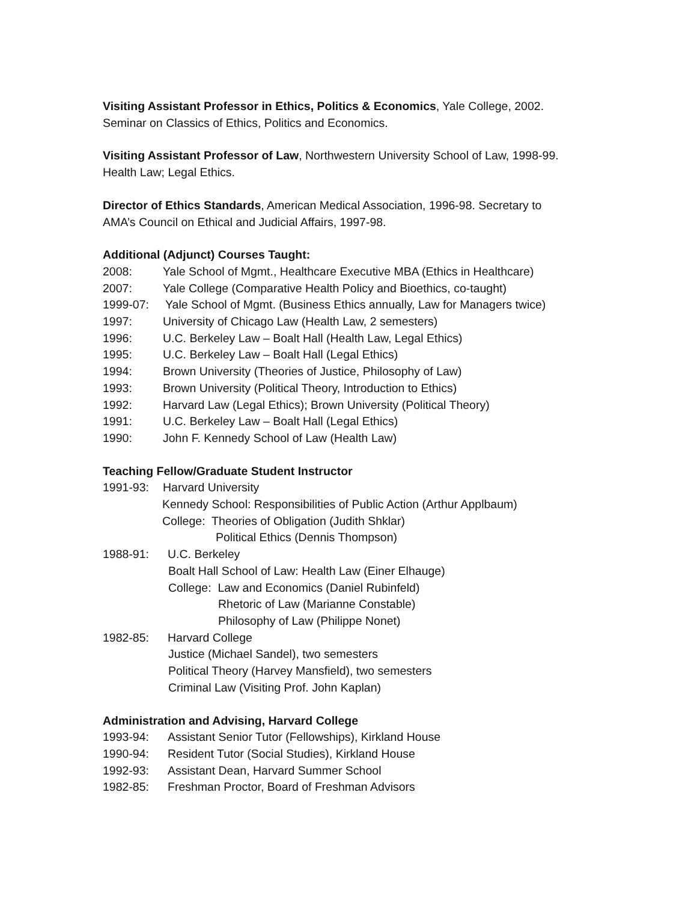Visiting Assistant Professor in Ethics, Politics & Economics, Yale College, 2002.
Seminar on Classics of Ethics, Politics and Economics.
Visiting Assistant Professor of Law, Northwestern University School of Law, 1998-99.
Health Law; Legal Ethics.
Director of Ethics Standards, American Medical Association, 1996-98. Secretary to
AMA’s Council on Ethical and Judicial Affairs, 1997-98.
Additional (Adjunct) Courses Taught:
2008: Yale School of Mgmt., Healthcare Executive MBA (Ethics in Healthcare)
2007: Yale College (Comparative Health Policy and Bioethics, co-taught)
1999-07: Yale School of Mgmt. (Business Ethics annually, Law for Managers twice)
1997: University of Chicago Law (Health Law, 2 semesters)
1996: U.C. Berkeley Law – Boalt Hall (Health Law, Legal Ethics)
1995: U.C. Berkeley Law – Boalt Hall (Legal Ethics)
1994: Brown University (Theories of Justice, Philosophy of Law)
1993: Brown University (Political Theory, Introduction to Ethics)
1992: Harvard Law (Legal Ethics); Brown University (Political Theory)
1991: U.C. Berkeley Law – Boalt Hall (Legal Ethics)
1990: John F. Kennedy School of Law (Health Law)
Teaching Fellow/Graduate Student Instructor
1991-93: Harvard University
Kennedy School: Responsibilities of Public Action (Arthur Applbaum)
College: Theories of Obligation (Judith Shklar)
Political Ethics (Dennis Thompson)
1988-91: U.C. Berkeley
Boalt Hall School of Law: Health Law (Einer Elhauge)
College: Law and Economics (Daniel Rubinfeld)
Rhetoric of Law (Marianne Constable)
Philosophy of Law (Philippe Nonet)
1982-85: Harvard College
Justice (Michael Sandel), two semesters
Political Theory (Harvey Mansfield), two semesters
Criminal Law (Visiting Prof. John Kaplan)
Administration and Advising, Harvard College
1993-94: Assistant Senior Tutor (Fellowships), Kirkland House
1990-94: Resident Tutor (Social Studies), Kirkland House
1992-93: Assistant Dean, Harvard Summer School
1982-85: Freshman Proctor, Board of Freshman Advisors